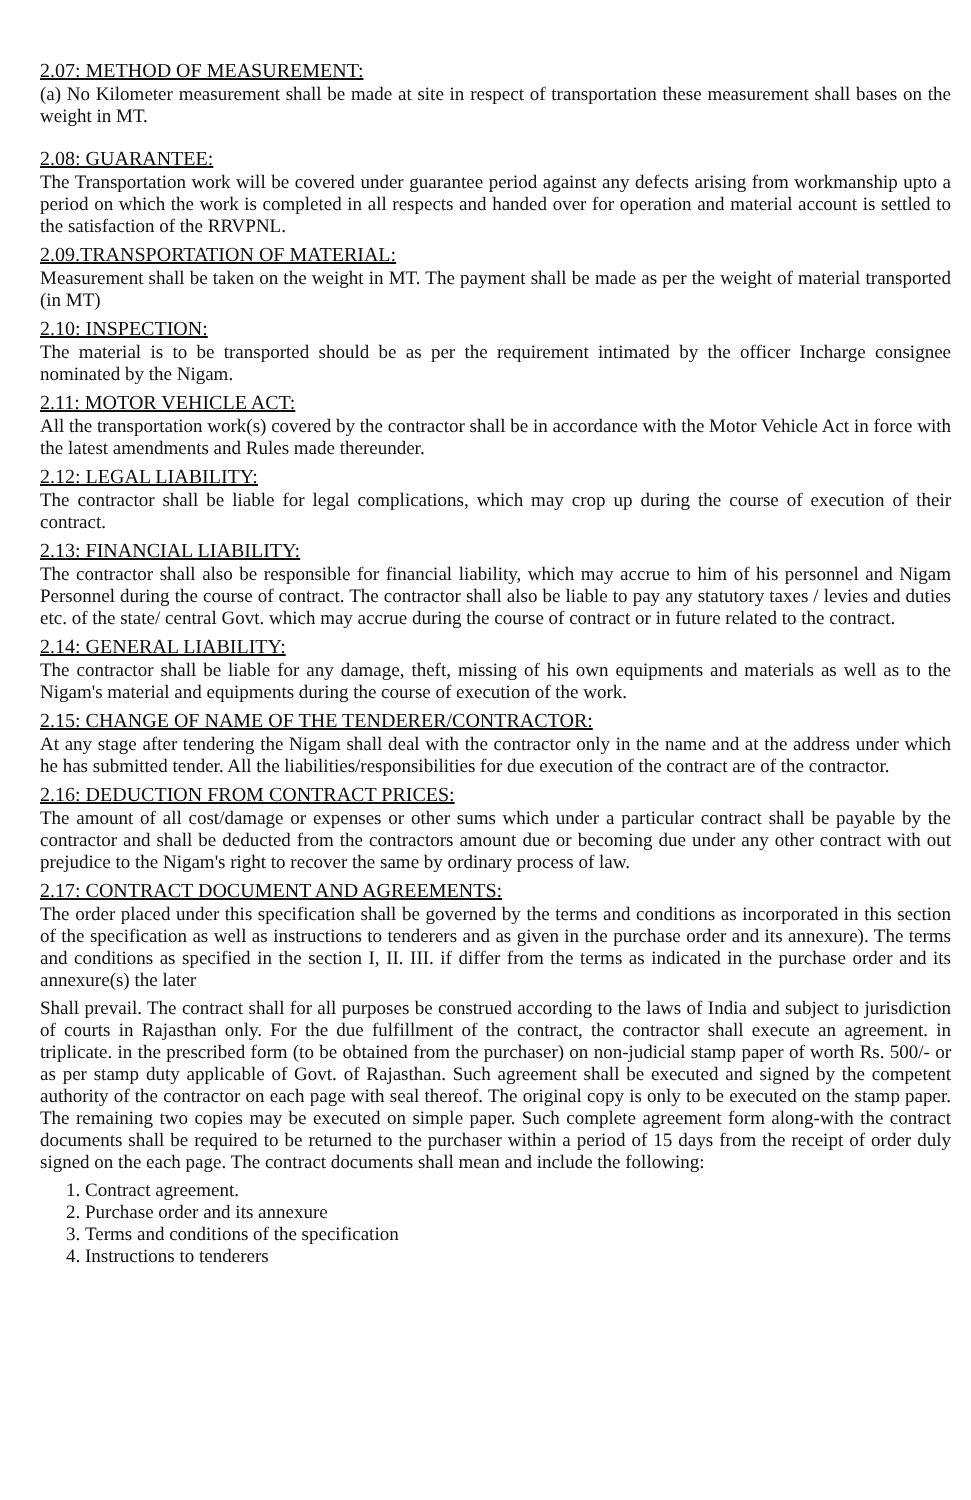2.07: METHOD OF MEASUREMENT:
(a) No Kilometer measurement shall be made at site in respect of transportation these measurement shall bases on the weight in MT.
2.08: GUARANTEE:
The Transportation work will be covered under guarantee period against any defects arising from workmanship upto a period on which the work is completed in all respects and handed over for operation and material account is settled to the satisfaction of the RRVPNL.
2.09.TRANSPORTATION OF MATERIAL:
Measurement shall be taken on the weight in MT. The payment shall be made as per the weight of material transported (in MT)
2.10: INSPECTION:
The material is to be transported should be as per the requirement intimated by the officer Incharge consignee nominated by the Nigam.
2.11: MOTOR VEHICLE ACT:
All the transportation work(s) covered by the contractor shall be in accordance with the Motor Vehicle Act in force with the latest amendments and Rules made thereunder.
2.12: LEGAL LIABILITY:
The contractor shall be liable for legal complications, which may crop up during the course of execution of their contract.
2.13: FINANCIAL LIABILITY:
The contractor shall also be responsible for financial liability, which may accrue to him of his personnel and Nigam Personnel during the course of contract. The contractor shall also be liable to pay any statutory taxes / levies and duties etc. of the state/ central Govt. which may accrue during the course of contract or in future related to the contract.
2.14: GENERAL LIABILITY:
The contractor shall be liable for any damage, theft, missing of his own equipments and materials as well as to the Nigam's material and equipments during the course of execution of the work.
2.15: CHANGE OF NAME OF THE TENDERER/CONTRACTOR:
At any stage after tendering the Nigam shall deal with the contractor only in the name and at the address under which he has submitted tender. All the liabilities/responsibilities for due execution of the contract are of the contractor.
2.16: DEDUCTION FROM CONTRACT PRICES:
The amount of all cost/damage or expenses or other sums which under a particular contract shall be payable by the contractor and shall be deducted from the contractors amount due or becoming due under any other contract with out prejudice to the Nigam's right to recover the same by ordinary process of law.
2.17: CONTRACT DOCUMENT AND AGREEMENTS:
The order placed under this specification shall be governed by the terms and conditions as incorporated in this section of the specification as well as instructions to tenderers and as given in the purchase order and its annexure). The terms and conditions as specified in the section I, II. III. if differ from the terms as indicated in the purchase order and its annexure(s) the later
Shall prevail. The contract shall for all purposes be construed according to the laws of India and subject to jurisdiction of courts in Rajasthan only. For the due fulfillment of the contract, the contractor shall execute an agreement. in triplicate. in the prescribed form (to be obtained from the purchaser) on non-judicial stamp paper of worth Rs. 500/- or as per stamp duty applicable of Govt. of Rajasthan. Such agreement shall be executed and signed by the competent authority of the contractor on each page with seal thereof. The original copy is only to be executed on the stamp paper. The remaining two copies may be executed on simple paper. Such complete agreement form along-with the contract documents shall be required to be returned to the purchaser within a period of 15 days from the receipt of order duly signed on the each page. The contract documents shall mean and include the following:
1. Contract agreement.
2. Purchase order and its annexure
3. Terms and conditions of the specification
4. Instructions to tenderers